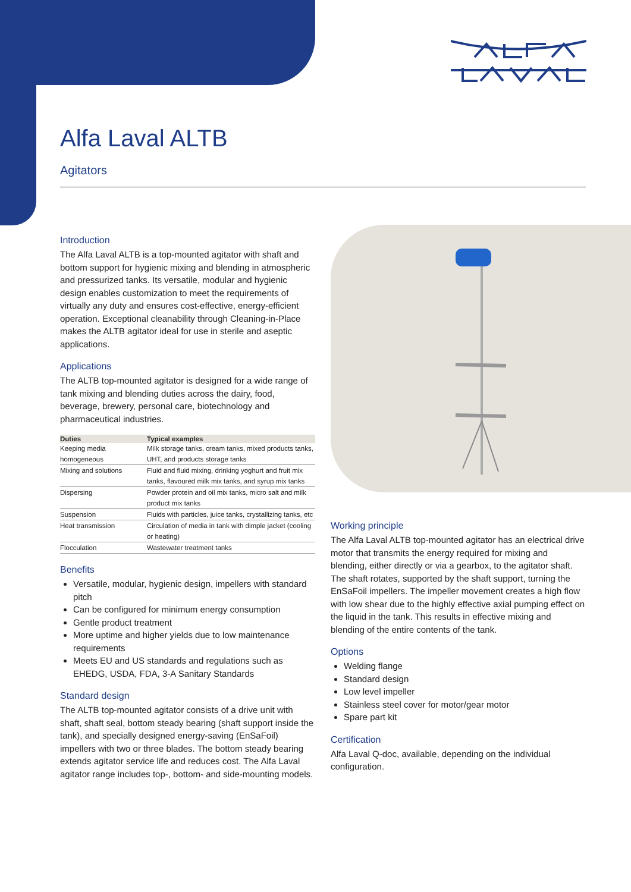Alfa Laval ALTB
Agitators
Introduction
The Alfa Laval ALTB is a top-mounted agitator with shaft and bottom support for hygienic mixing and blending in atmospheric and pressurized tanks. Its versatile, modular and hygienic design enables customization to meet the requirements of virtually any duty and ensures cost-effective, energy-efficient operation. Exceptional cleanability through Cleaning-in-Place makes the ALTB agitator ideal for use in sterile and aseptic applications.
Applications
The ALTB top-mounted agitator is designed for a wide range of tank mixing and blending duties across the dairy, food, beverage, brewery, personal care, biotechnology and pharmaceutical industries.
| Duties | Typical examples |
| --- | --- |
| Keeping media homogeneous | Milk storage tanks, cream tanks, mixed products tanks, UHT, and products storage tanks |
| Mixing and solutions | Fluid and fluid mixing, drinking yoghurt and fruit mix tanks, flavoured milk mix tanks, and syrup mix tanks |
| Dispersing | Powder protein and oil mix tanks, micro salt and milk product mix tanks |
| Suspension | Fluids with particles, juice tanks, crystallizing tanks, etc |
| Heat transmission | Circulation of media in tank with dimple jacket (cooling or heating) |
| Flocculation | Wastewater treatment tanks |
Benefits
Versatile, modular, hygienic design, impellers with standard pitch
Can be configured for minimum energy consumption
Gentle product treatment
More uptime and higher yields due to low maintenance requirements
Meets EU and US standards and regulations such as EHEDG, USDA, FDA, 3-A Sanitary Standards
Standard design
The ALTB top-mounted agitator consists of a drive unit with shaft, shaft seal, bottom steady bearing (shaft support inside the tank), and specially designed energy-saving (EnSaFoil) impellers with two or three blades. The bottom steady bearing extends agitator service life and reduces cost. The Alfa Laval agitator range includes top-, bottom- and side-mounting models.
Working principle
The Alfa Laval ALTB top-mounted agitator has an electrical drive motor that transmits the energy required for mixing and blending, either directly or via a gearbox, to the agitator shaft. The shaft rotates, supported by the shaft support, turning the EnSaFoil impellers. The impeller movement creates a high flow with low shear due to the highly effective axial pumping effect on the liquid in the tank. This results in effective mixing and blending of the entire contents of the tank.
Options
Welding flange
Standard design
Low level impeller
Stainless steel cover for motor/gear motor
Spare part kit
Certification
Alfa Laval Q-doc, available, depending on the individual configuration.